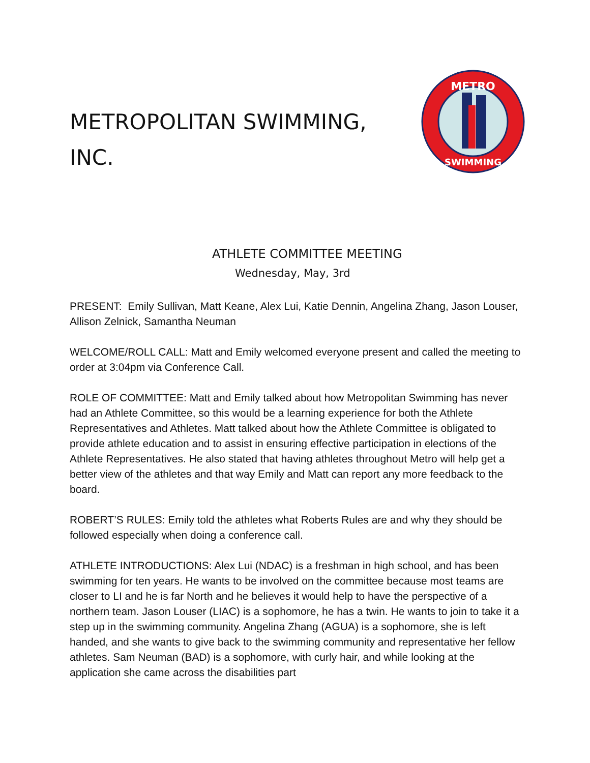METROPOLITAN SWIMMING, INC.
METRO
SWIMMING
ATHLETE COMMITTEE MEETING
Wednesday, May, 3rd
PRESENT: Emily Sullivan, Matt Keane, Alex Lui, Katie Dennin, Angelina Zhang, Jason Louser, Allison Zelnick, Samantha Neuman
WELCOME/ROLL CALL: Matt and Emily welcomed everyone present and called the meeting to order at 3:04pm via Conference Call.
ROLE OF COMMITTEE: Matt and Emily talked about how Metropolitan Swimming has never had an Athlete Committee, so this would be a learning experience for both the Athlete Representatives and Athletes. Matt talked about how the Athlete Committee is obligated to provide athlete education and to assist in ensuring effective participation in elections of the Athlete Representatives. He also stated that having athletes throughout Metro will help get a better view of the athletes and that way Emily and Matt can report any more feedback to the board.
ROBERT’S RULES: Emily told the athletes what Roberts Rules are and why they should be followed especially when doing a conference call.
ATHLETE INTRODUCTIONS: Alex Lui (NDAC) is a freshman in high school, and has been swimming for ten years. He wants to be involved on the committee because most teams are closer to LI and he is far North and he believes it would help to have the perspective of a northern team. Jason Louser (LIAC) is a sophomore, he has a twin. He wants to join to take it a step up in the swimming community. Angelina Zhang (AGUA) is a sophomore, she is left handed, and she wants to give back to the swimming community and representative her fellow athletes. Sam Neuman (BAD) is a sophomore, with curly hair, and while looking at the application she came across the disabilities part